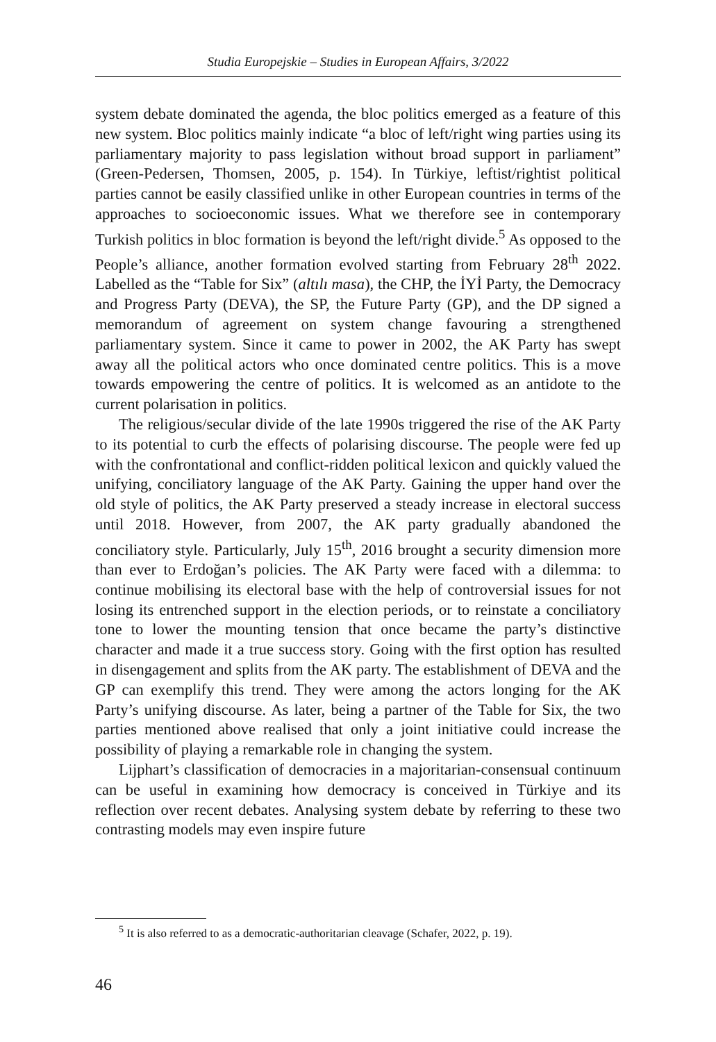Studia Europejskie – Studies in European Affairs, 3/2022
system debate dominated the agenda, the bloc politics emerged as a feature of this new system. Bloc politics mainly indicate “a bloc of left/right wing parties using its parliamentary majority to pass legislation without broad support in parliament” (Green-Pedersen, Thomsen, 2005, p. 154). In Türkiye, leftist/rightist political parties cannot be easily classified unlike in other European countries in terms of the approaches to socioeconomic issues. What we therefore see in contemporary Turkish politics in bloc formation is beyond the left/right divide.<sup>5</sup> As opposed to the People’s alliance, another formation evolved starting from February 28<sup>th</sup> 2022. Labelled as the “Table for Six” (altılı masa), the CHP, the İYİ Party, the Democracy and Progress Party (DEVA), the SP, the Future Party (GP), and the DP signed a memorandum of agreement on system change favouring a strengthened parliamentary system. Since it came to power in 2002, the AK Party has swept away all the political actors who once dominated centre politics. This is a move towards empowering the centre of politics. It is welcomed as an antidote to the current polarisation in politics.
The religious/secular divide of the late 1990s triggered the rise of the AK Party to its potential to curb the effects of polarising discourse. The people were fed up with the confrontational and conflict-ridden political lexicon and quickly valued the unifying, conciliatory language of the AK Party. Gaining the upper hand over the old style of politics, the AK Party preserved a steady increase in electoral success until 2018. However, from 2007, the AK party gradually abandoned the conciliatory style. Particularly, July 15<sup>th</sup>, 2016 brought a security dimension more than ever to Erdoğan’s policies. The AK Party were faced with a dilemma: to continue mobilising its electoral base with the help of controversial issues for not losing its entrenched support in the election periods, or to reinstate a conciliatory tone to lower the mounting tension that once became the party’s distinctive character and made it a true success story. Going with the first option has resulted in disengagement and splits from the AK party. The establishment of DEVA and the GP can exemplify this trend. They were among the actors longing for the AK Party’s unifying discourse. As later, being a partner of the Table for Six, the two parties mentioned above realised that only a joint initiative could increase the possibility of playing a remarkable role in changing the system.
Lijphart’s classification of democracies in a majoritarian-consensual continuum can be useful in examining how democracy is conceived in Türkiye and its reflection over recent debates. Analysing system debate by referring to these two contrasting models may even inspire future
<sup>5</sup> It is also referred to as a democratic-authoritarian cleavage (Schafer, 2022, p. 19).
46